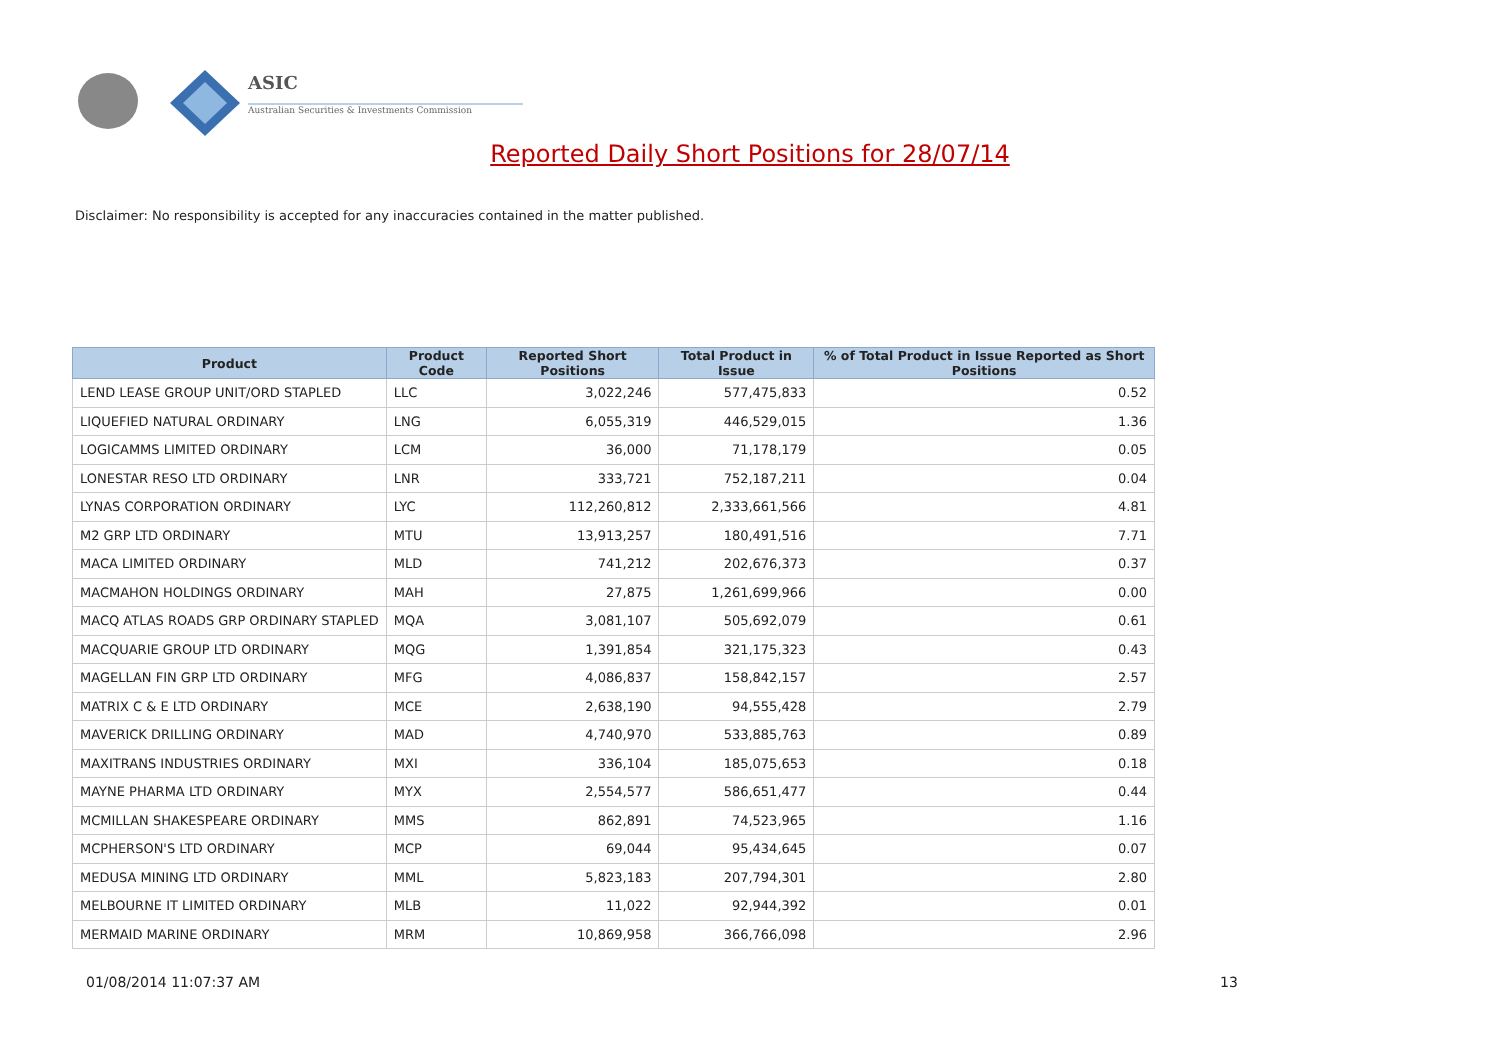ASIC
Australian Securities & Investments Commission
Reported Daily Short Positions for 28/07/14
Disclaimer: No responsibility is accepted for any inaccuracies contained in the matter published.
| Product | Product Code | Reported Short Positions | Total Product in Issue | % of Total Product in Issue Reported as Short Positions |
| --- | --- | --- | --- | --- |
| LEND LEASE GROUP UNIT/ORD STAPLED | LLC | 3,022,246 | 577,475,833 | 0.52 |
| LIQUEFIED NATURAL ORDINARY | LNG | 6,055,319 | 446,529,015 | 1.36 |
| LOGICAMMS LIMITED ORDINARY | LCM | 36,000 | 71,178,179 | 0.05 |
| LONESTAR RESO LTD ORDINARY | LNR | 333,721 | 752,187,211 | 0.04 |
| LYNAS CORPORATION ORDINARY | LYC | 112,260,812 | 2,333,661,566 | 4.81 |
| M2 GRP LTD ORDINARY | MTU | 13,913,257 | 180,491,516 | 7.71 |
| MACA LIMITED ORDINARY | MLD | 741,212 | 202,676,373 | 0.37 |
| MACMAHON HOLDINGS ORDINARY | MAH | 27,875 | 1,261,699,966 | 0.00 |
| MACQ ATLAS ROADS GRP ORDINARY STAPLED | MQA | 3,081,107 | 505,692,079 | 0.61 |
| MACQUARIE GROUP LTD ORDINARY | MQG | 1,391,854 | 321,175,323 | 0.43 |
| MAGELLAN FIN GRP LTD ORDINARY | MFG | 4,086,837 | 158,842,157 | 2.57 |
| MATRIX C & E LTD ORDINARY | MCE | 2,638,190 | 94,555,428 | 2.79 |
| MAVERICK DRILLING ORDINARY | MAD | 4,740,970 | 533,885,763 | 0.89 |
| MAXITRANS INDUSTRIES ORDINARY | MXI | 336,104 | 185,075,653 | 0.18 |
| MAYNE PHARMA LTD ORDINARY | MYX | 2,554,577 | 586,651,477 | 0.44 |
| MCMILLAN SHAKESPEARE ORDINARY | MMS | 862,891 | 74,523,965 | 1.16 |
| MCPHERSON'S LTD ORDINARY | MCP | 69,044 | 95,434,645 | 0.07 |
| MEDUSA MINING LTD ORDINARY | MML | 5,823,183 | 207,794,301 | 2.80 |
| MELBOURNE IT LIMITED ORDINARY | MLB | 11,022 | 92,944,392 | 0.01 |
| MERMAID MARINE ORDINARY | MRM | 10,869,958 | 366,766,098 | 2.96 |
01/08/2014 11:07:37 AM 13